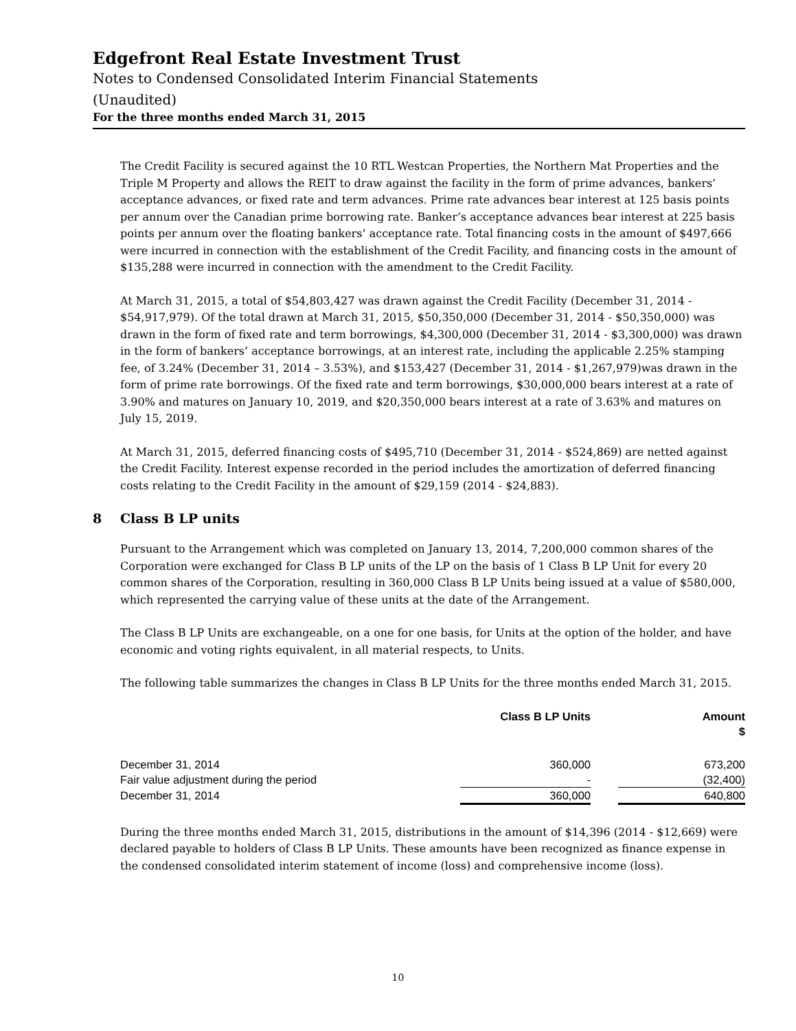Edgefront Real Estate Investment Trust
Notes to Condensed Consolidated Interim Financial Statements
(Unaudited)
For the three months ended March 31, 2015
The Credit Facility is secured against the 10 RTL Westcan Properties, the Northern Mat Properties and the Triple M Property and allows the REIT to draw against the facility in the form of prime advances, bankers’ acceptance advances, or fixed rate and term advances. Prime rate advances bear interest at 125 basis points per annum over the Canadian prime borrowing rate. Banker’s acceptance advances bear interest at 225 basis points per annum over the floating bankers’ acceptance rate. Total financing costs in the amount of $497,666 were incurred in connection with the establishment of the Credit Facility, and financing costs in the amount of $135,288 were incurred in connection with the amendment to the Credit Facility.
At March 31, 2015, a total of $54,803,427 was drawn against the Credit Facility (December 31, 2014 - $54,917,979). Of the total drawn at March 31, 2015, $50,350,000 (December 31, 2014 - $50,350,000) was drawn in the form of fixed rate and term borrowings, $4,300,000 (December 31, 2014 - $3,300,000) was drawn in the form of bankers’ acceptance borrowings, at an interest rate, including the applicable 2.25% stamping fee, of 3.24% (December 31, 2014 – 3.53%), and $153,427 (December 31, 2014 - $1,267,979)was drawn in the form of prime rate borrowings. Of the fixed rate and term borrowings, $30,000,000 bears interest at a rate of 3.90% and matures on January 10, 2019, and $20,350,000 bears interest at a rate of 3.63% and matures on July 15, 2019.
At March 31, 2015, deferred financing costs of $495,710 (December 31, 2014 - $524,869) are netted against the Credit Facility. Interest expense recorded in the period includes the amortization of deferred financing costs relating to the Credit Facility in the amount of $29,159 (2014 - $24,883).
8 Class B LP units
Pursuant to the Arrangement which was completed on January 13, 2014, 7,200,000 common shares of the Corporation were exchanged for Class B LP units of the LP on the basis of 1 Class B LP Unit for every 20 common shares of the Corporation, resulting in 360,000 Class B LP Units being issued at a value of $580,000, which represented the carrying value of these units at the date of the Arrangement.
The Class B LP Units are exchangeable, on a one for one basis, for Units at the option of the holder, and have economic and voting rights equivalent, in all material respects, to Units.
The following table summarizes the changes in Class B LP Units for the three months ended March 31, 2015.
| | Class B LP Units | | Amount $ |
| --- | --- | --- | --- |
| December 31, 2014 | 360,000 | | 673,200 |
| Fair value adjustment during the period | - | | (32,400) |
| December 31, 2014 | 360,000 | | 640,800 |
During the three months ended March 31, 2015, distributions in the amount of $14,396 (2014 - $12,669) were declared payable to holders of Class B LP Units. These amounts have been recognized as finance expense in the condensed consolidated interim statement of income (loss) and comprehensive income (loss).
10